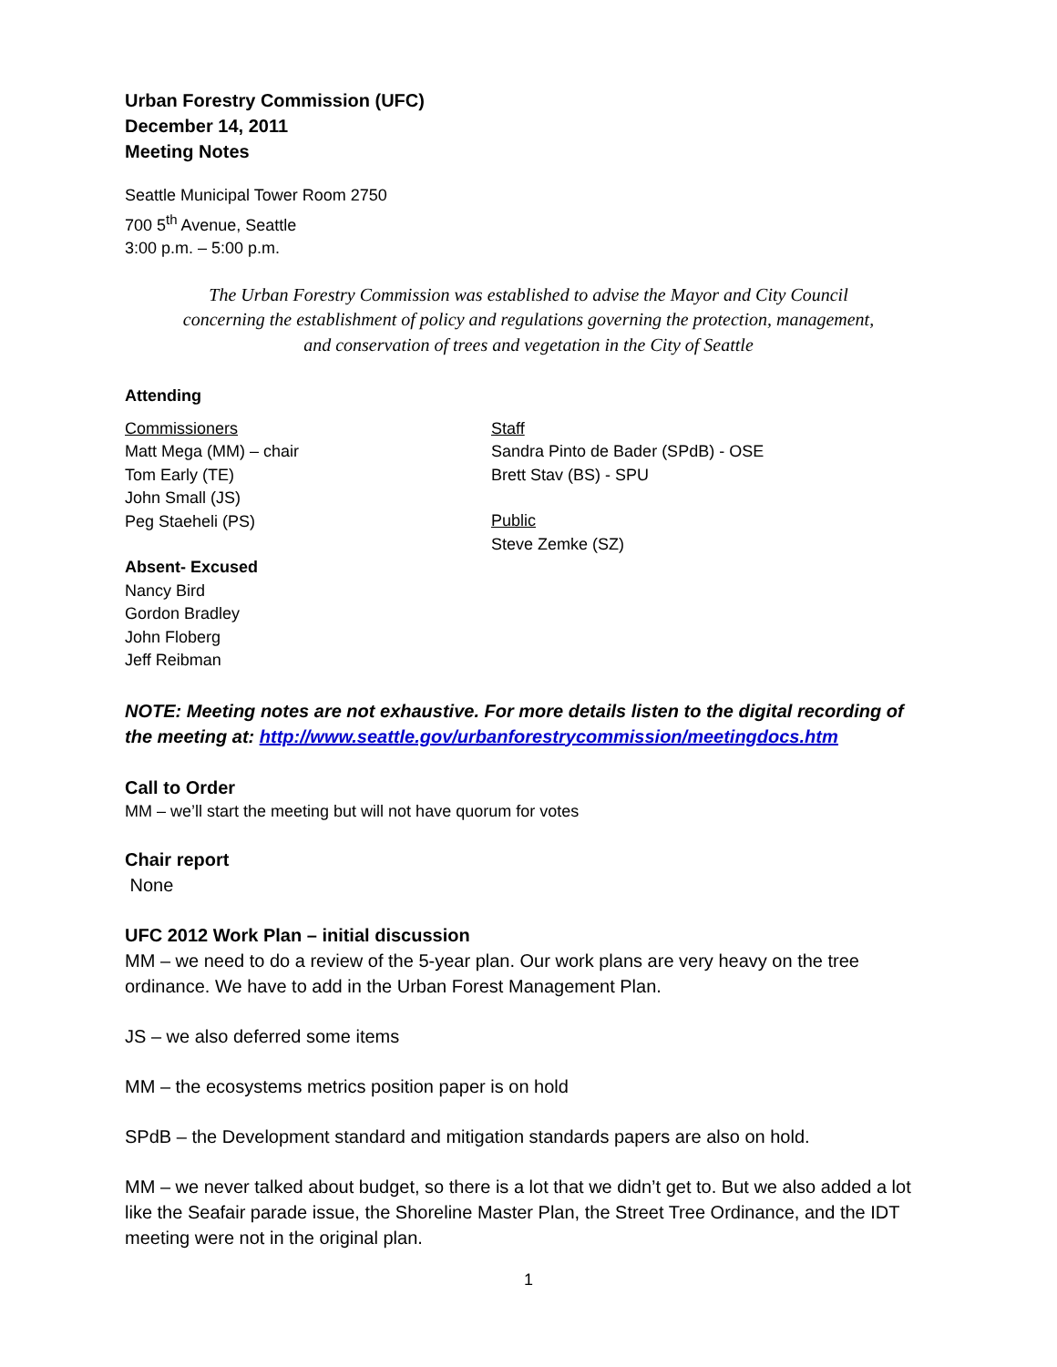Urban Forestry Commission (UFC)
December 14, 2011
Meeting Notes
Seattle Municipal Tower Room 2750
700 5<sup>th</sup> Avenue, Seattle
3:00 p.m. – 5:00 p.m.
The Urban Forestry Commission was established to advise the Mayor and City Council
concerning the establishment of policy and regulations governing the protection, management,
and conservation of trees and vegetation in the City of Seattle
Attending
Commissioners
Matt Mega (MM) – chair
Tom Early (TE)
John Small (JS)
Peg Staeheli (PS)
Absent- Excused
Nancy Bird
Gordon Bradley
John Floberg
Jeff Reibman
Staff
Sandra Pinto de Bader (SPdB) - OSE
Brett Stav (BS) - SPU
Public
Steve Zemke (SZ)
NOTE: Meeting notes are not exhaustive. For more details listen to the digital recording of the meeting at: http://www.seattle.gov/urbanforestrycommission/meetingdocs.htm
Call to Order
MM – we’ll start the meeting but will not have quorum for votes
Chair report
None
UFC 2012 Work Plan – initial discussion
MM – we need to do a review of the 5-year plan. Our work plans are very heavy on the tree ordinance. We have to add in the Urban Forest Management Plan.
JS – we also deferred some items
MM – the ecosystems metrics position paper is on hold
SPdB – the Development standard and mitigation standards papers are also on hold.
MM – we never talked about budget, so there is a lot that we didn’t get to. But we also added a lot like the Seafair parade issue, the Shoreline Master Plan, the Street Tree Ordinance, and the IDT meeting were not in the original plan.
1